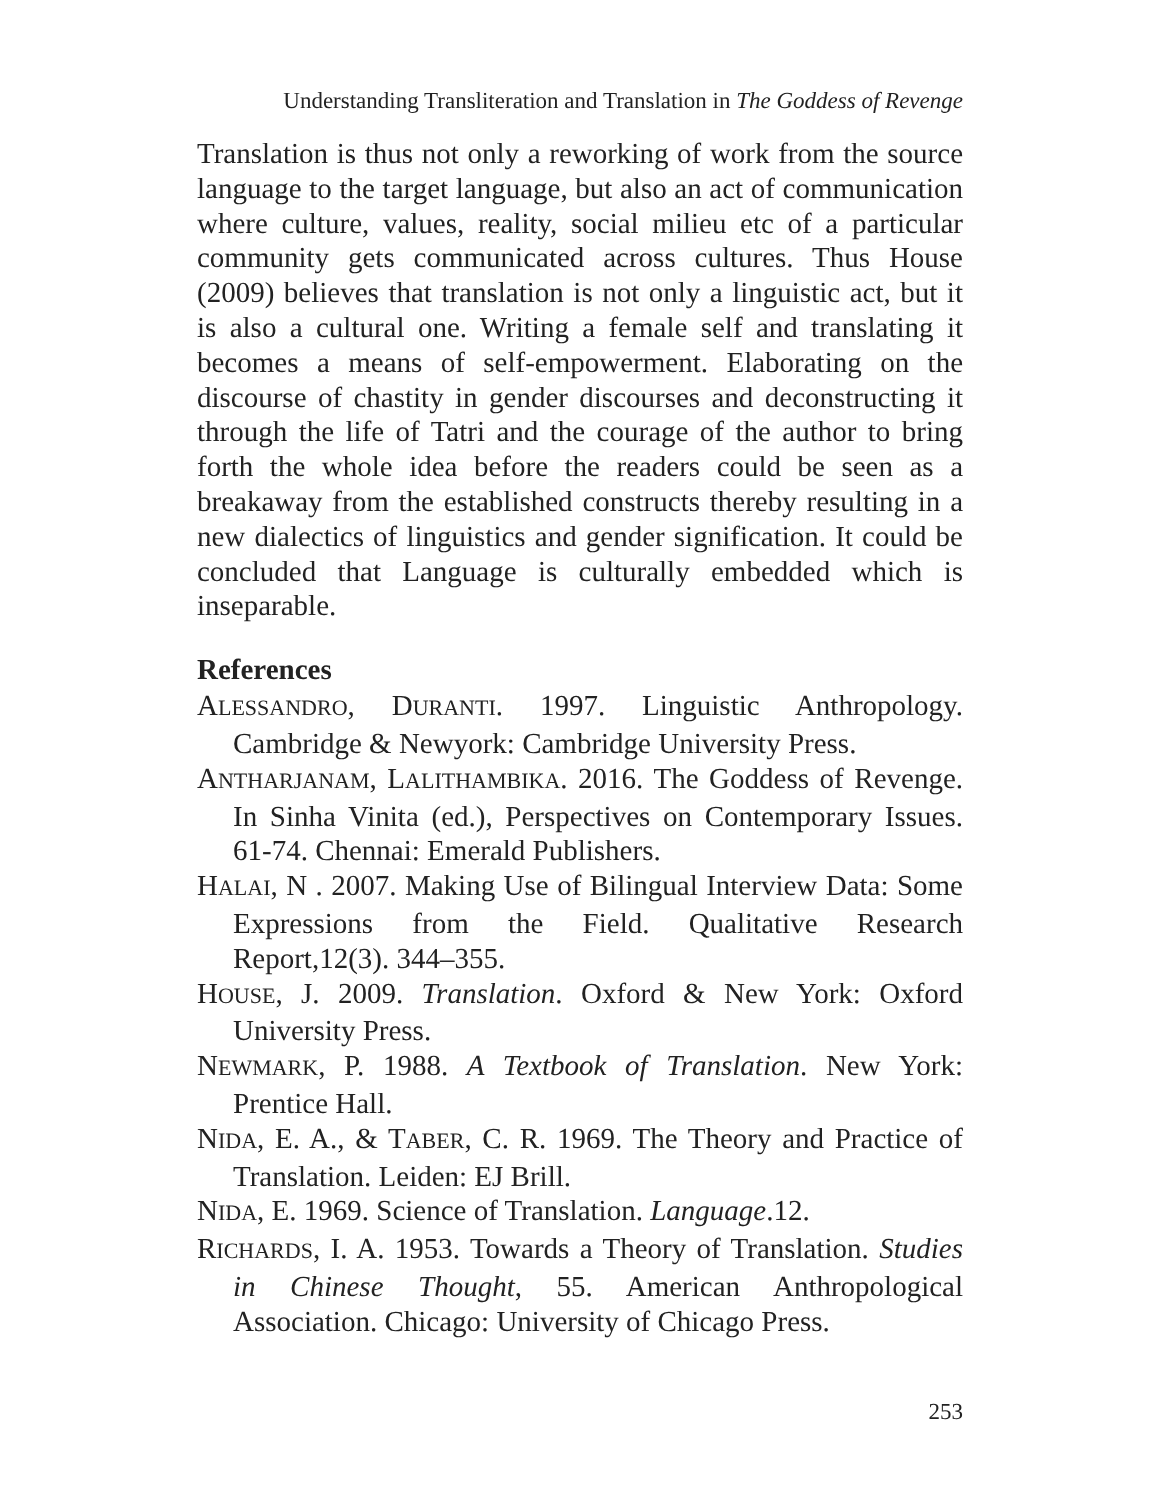Understanding Transliteration and Translation in The Goddess of Revenge
Translation is thus not only a reworking of work from the source language to the target language, but also an act of communication where culture, values, reality, social milieu etc of a particular community gets communicated across cultures. Thus House (2009) believes that translation is not only a linguistic act, but it is also a cultural one. Writing a female self and translating it becomes a means of self-empowerment. Elaborating on the discourse of chastity in gender discourses and deconstructing it through the life of Tatri and the courage of the author to bring forth the whole idea before the readers could be seen as a breakaway from the established constructs thereby resulting in a new dialectics of linguistics and gender signification. It could be concluded that Language is culturally embedded which is inseparable.
References
ALESSANDRO, DURANTI. 1997. Linguistic Anthropology. Cambridge & Newyork: Cambridge University Press.
ANTHARJANAM, LALITHAMBIKA. 2016. The Goddess of Revenge. In Sinha Vinita (ed.), Perspectives on Contemporary Issues. 61-74. Chennai: Emerald Publishers.
HALAI, N . 2007. Making Use of Bilingual Interview Data: Some Expressions from the Field. Qualitative Research Report,12(3). 344–355.
HOUSE, J. 2009. Translation. Oxford & New York: Oxford University Press.
NEWMARK, P. 1988. A Textbook of Translation. New York: Prentice Hall.
NIDA, E. A., & TABER, C. R. 1969. The Theory and Practice of Translation. Leiden: EJ Brill.
NIDA, E. 1969. Science of Translation. Language.12.
RICHARDS, I. A. 1953. Towards a Theory of Translation. Studies in Chinese Thought, 55. American Anthropological Association. Chicago: University of Chicago Press.
253